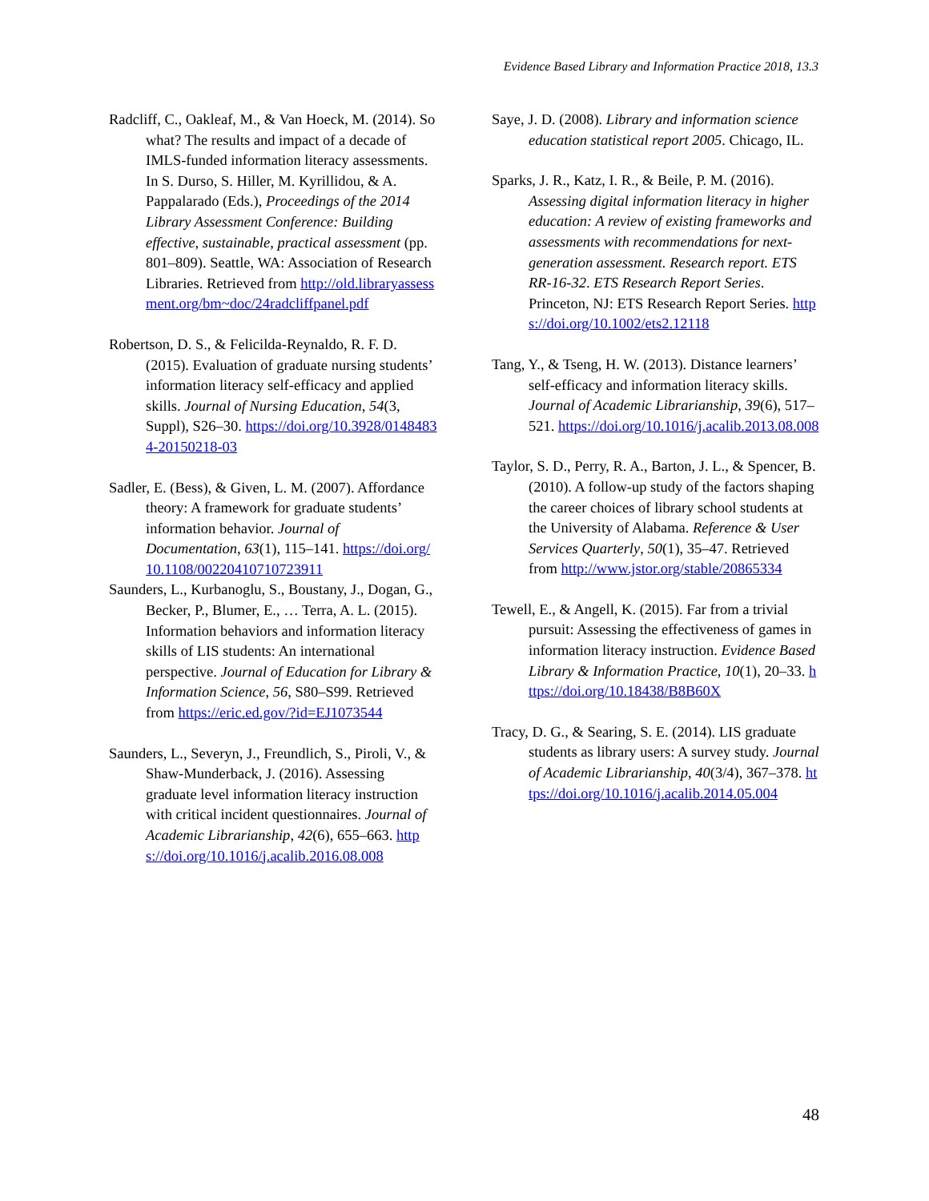Evidence Based Library and Information Practice 2018, 13.3
Radcliff, C., Oakleaf, M., & Van Hoeck, M. (2014). So what? The results and impact of a decade of IMLS-funded information literacy assessments. In S. Durso, S. Hiller, M. Kyrillidou, & A. Pappalarado (Eds.), Proceedings of the 2014 Library Assessment Conference: Building effective, sustainable, practical assessment (pp. 801–809). Seattle, WA: Association of Research Libraries. Retrieved from http://old.libraryassessment.org/bm~doc/24radcliffpanel.pdf
Robertson, D. S., & Felicilda-Reynaldo, R. F. D. (2015). Evaluation of graduate nursing students’ information literacy self-efficacy and applied skills. Journal of Nursing Education, 54(3, Suppl), S26–30. https://doi.org/10.3928/01484834-20150218-03
Sadler, E. (Bess), & Given, L. M. (2007). Affordance theory: A framework for graduate students’ information behavior. Journal of Documentation, 63(1), 115–141. https://doi.org/10.1108/00220410710723911
Saunders, L., Kurbanoglu, S., Boustany, J., Dogan, G., Becker, P., Blumer, E., … Terra, A. L. (2015). Information behaviors and information literacy skills of LIS students: An international perspective. Journal of Education for Library & Information Science, 56, S80–S99. Retrieved from https://eric.ed.gov/?id=EJ1073544
Saunders, L., Severyn, J., Freundlich, S., Piroli, V., & Shaw-Munderback, J. (2016). Assessing graduate level information literacy instruction with critical incident questionnaires. Journal of Academic Librarianship, 42(6), 655–663. https://doi.org/10.1016/j.acalib.2016.08.008
Saye, J. D. (2008). Library and information science education statistical report 2005. Chicago, IL.
Sparks, J. R., Katz, I. R., & Beile, P. M. (2016). Assessing digital information literacy in higher education: A review of existing frameworks and assessments with recommendations for next-generation assessment. Research report. ETS RR-16-32. ETS Research Report Series. Princeton, NJ: ETS Research Report Series. https://doi.org/10.1002/ets2.12118
Tang, Y., & Tseng, H. W. (2013). Distance learners’ self-efficacy and information literacy skills. Journal of Academic Librarianship, 39(6), 517–521. https://doi.org/10.1016/j.acalib.2013.08.008
Taylor, S. D., Perry, R. A., Barton, J. L., & Spencer, B. (2010). A follow-up study of the factors shaping the career choices of library school students at the University of Alabama. Reference & User Services Quarterly, 50(1), 35–47. Retrieved from http://www.jstor.org/stable/20865334
Tewell, E., & Angell, K. (2015). Far from a trivial pursuit: Assessing the effectiveness of games in information literacy instruction. Evidence Based Library & Information Practice, 10(1), 20–33. https://doi.org/10.18438/B8B60X
Tracy, D. G., & Searing, S. E. (2014). LIS graduate students as library users: A survey study. Journal of Academic Librarianship, 40(3/4), 367–378. https://doi.org/10.1016/j.acalib.2014.05.004
48